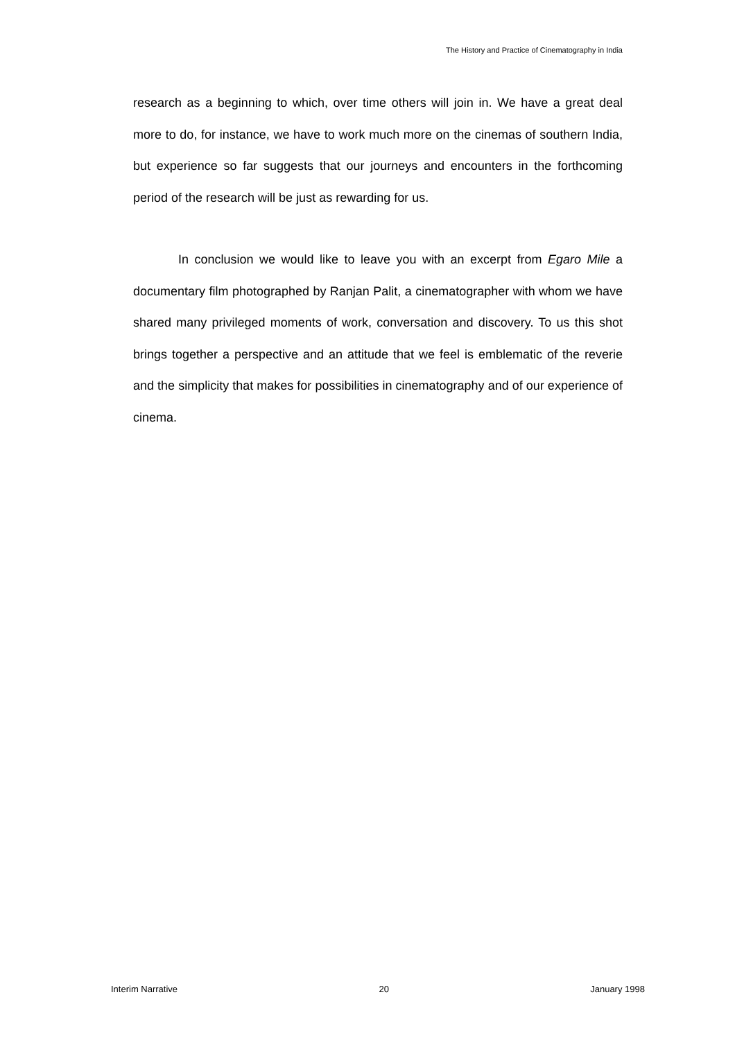The History and Practice of Cinematography in India
research as a beginning to which, over time others will join in. We have a great deal more to do, for instance, we have to work much more on the cinemas of southern India, but experience so far suggests that our journeys and encounters in the forthcoming period of the research will be just as rewarding for us.
In conclusion we would like to leave you with an excerpt from Egaro Mile a documentary film photographed by Ranjan Palit, a cinematographer with whom we have shared many privileged moments of work, conversation and discovery. To us this shot brings together a perspective and an attitude that we feel is emblematic of the reverie and the simplicity that makes for possibilities in cinematography and of our experience of cinema.
Interim Narrative 20 January 1998